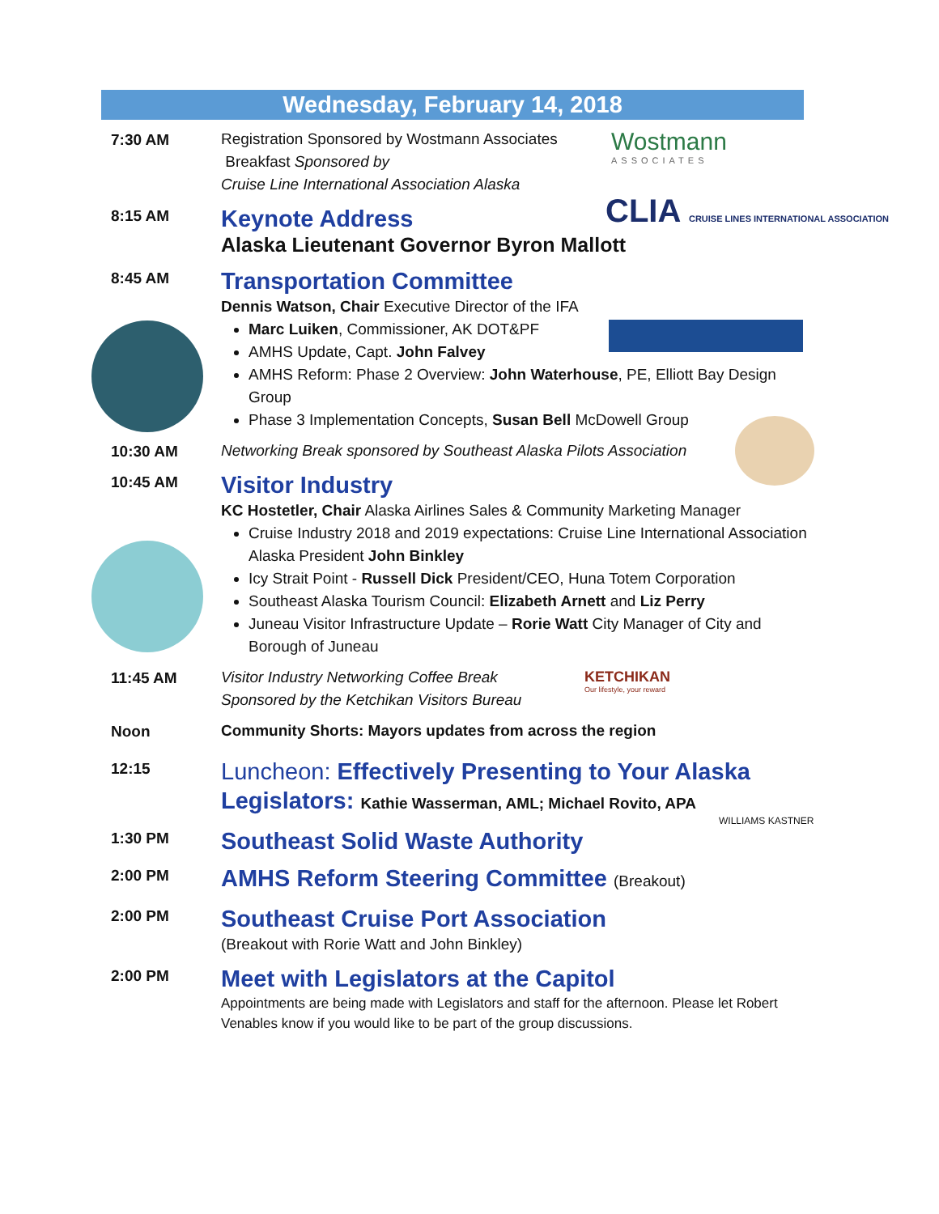Wednesday, February 14, 2018
Wostmann
ASSOCIATES
CLIA CRUISE LINES INTERNATIONAL ASSOCIATION
KETCHIKAN
Our lifestyle, your reward
WILLIAMS KASTNER
7:30 AM
Registration Sponsored by Wostmann Associates
Breakfast Sponsored by
Cruise Line International Association Alaska
8:15 AM
Keynote Address
Alaska Lieutenant Governor Byron Mallott
8:45 AM
Transportation Committee
Dennis Watson, Chair Executive Director of the IFA
Marc Luiken, Commissioner, AK DOT&PF
AMHS Update, Capt. John Falvey
AMHS Reform: Phase 2 Overview: John Waterhouse, PE, Elliott Bay Design Group
Phase 3 Implementation Concepts, Susan Bell McDowell Group
10:30 AM
Networking Break sponsored by Southeast Alaska Pilots Association
10:45 AM
Visitor Industry
KC Hostetler, Chair Alaska Airlines Sales & Community Marketing Manager
Cruise Industry 2018 and 2019 expectations: Cruise Line International Association Alaska President John Binkley
Icy Strait Point - Russell Dick President/CEO, Huna Totem Corporation
Southeast Alaska Tourism Council: Elizabeth Arnett and Liz Perry
Juneau Visitor Infrastructure Update – Rorie Watt City Manager of City and Borough of Juneau
11:45 AM
Visitor Industry Networking Coffee Break
Sponsored by the Ketchikan Visitors Bureau
Noon
Community Shorts: Mayors updates from across the region
12:15
Luncheon: Effectively Presenting to Your Alaska Legislators: Kathie Wasserman, AML; Michael Rovito, APA
1:30 PM
Southeast Solid Waste Authority
2:00 PM
AMHS Reform Steering Committee (Breakout)
2:00 PM
Southeast Cruise Port Association
(Breakout with Rorie Watt and John Binkley)
2:00 PM
Meet with Legislators at the Capitol
Appointments are being made with Legislators and staff for the afternoon. Please let Robert Venables know if you would like to be part of the group discussions.